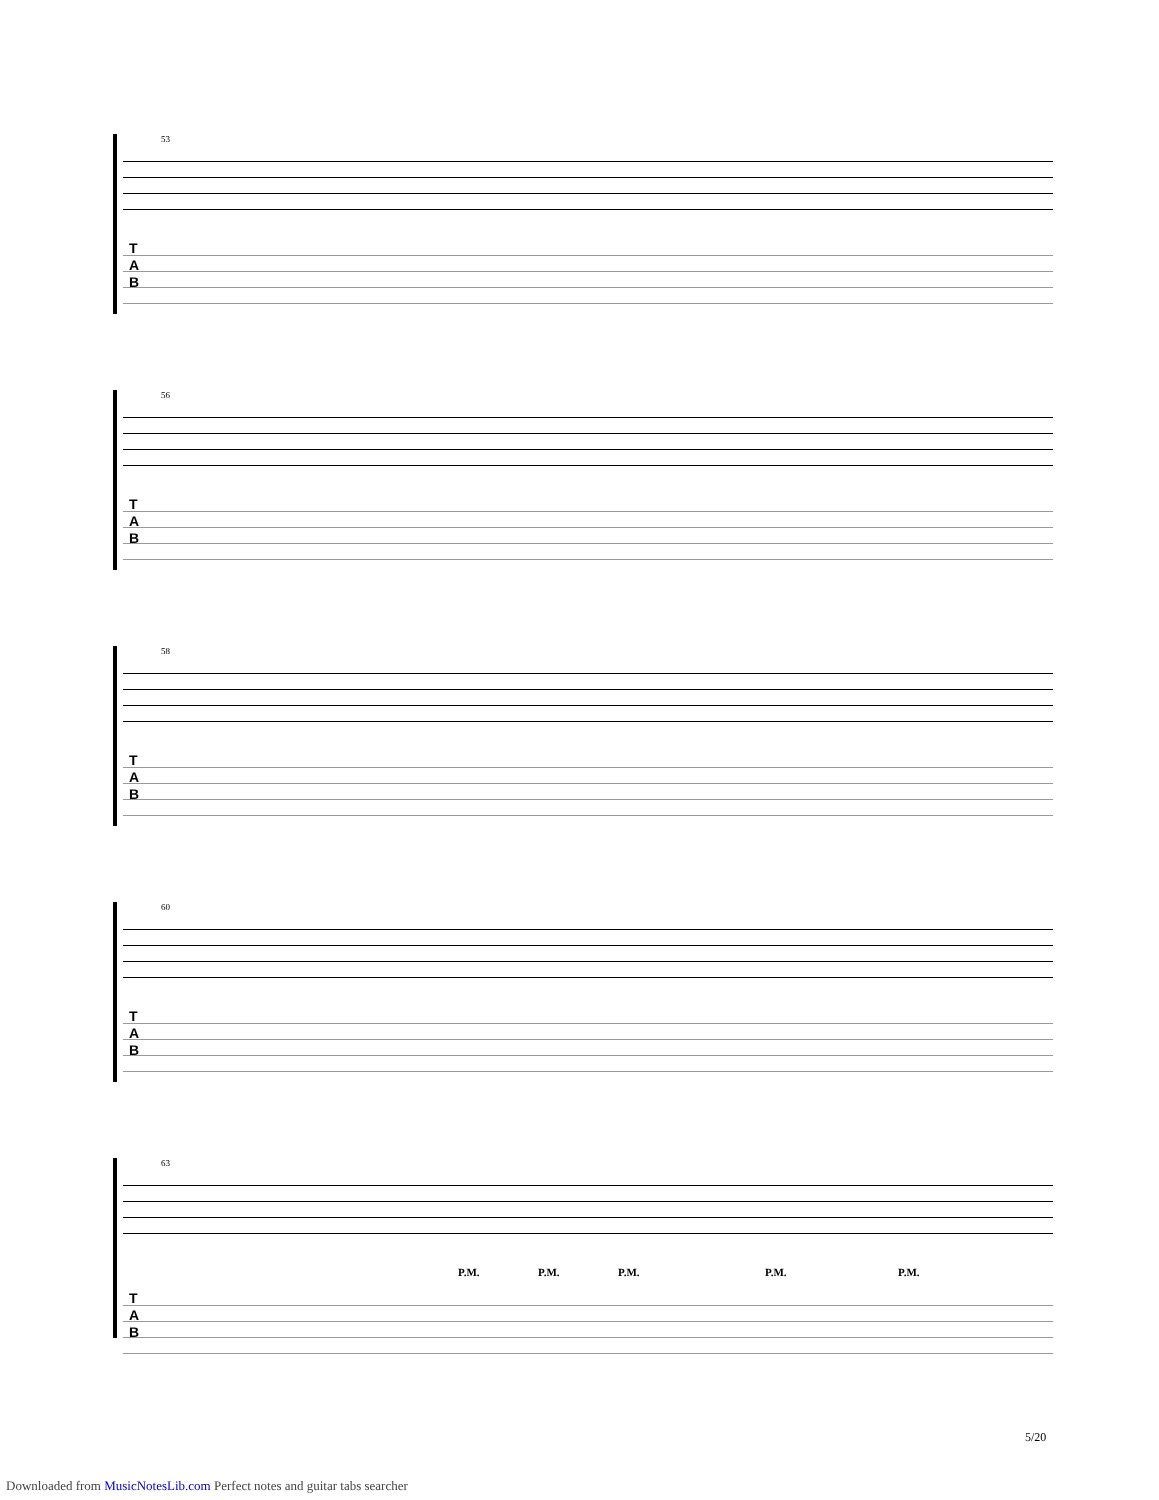53
T
A
B
56
T
A
B
58
T
A
B
60
T
A
B
63
T
A
B
P.M. P.M. P.M. P.M. P.M.
5/20
Downloaded from MusicNotesLib.com Perfect notes and guitar tabs searcher